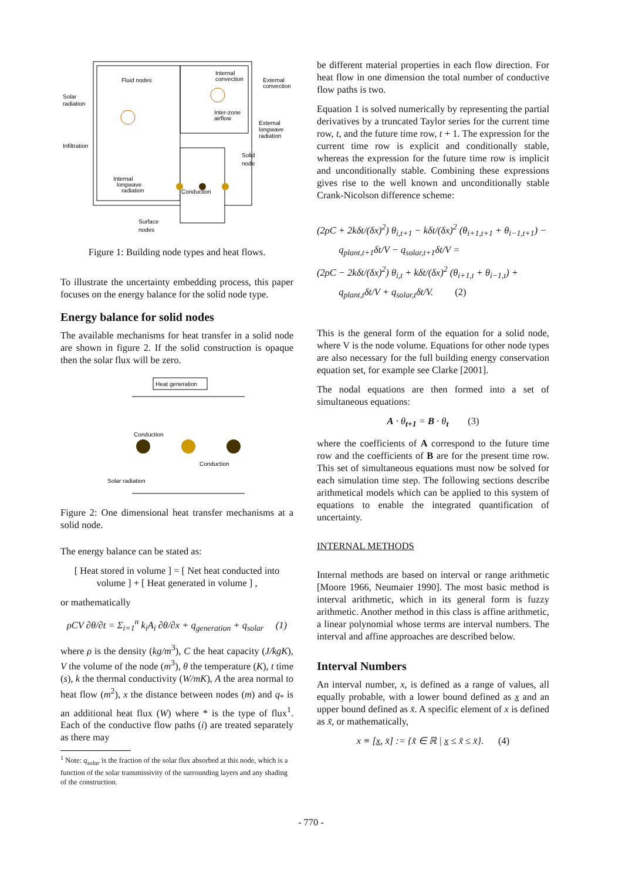Fluid nodes
Solar
radiation
Infiltration
Internal
convection
External
convection
Inter-zone
airflow
External
longwave
radiation
Solid
node
Internal
longwave
radiation
Conduction
Surface
nodes
Figure 1: Building node types and heat flows.
To illustrate the uncertainty embedding process, this paper focuses on the energy balance for the solid node type.
Energy balance for solid nodes
The available mechanisms for heat transfer in a solid node are shown in figure 2. If the solid construction is opaque then the solar flux will be zero.
Heat generation
Conduction
Conduction
Solar radiation
Figure 2: One dimensional heat transfer mechanisms at a solid node.
The energy balance can be stated as:
[ Heat stored in volume ] = [ Net heat conducted into volume ] + [ Heat generated in volume ] ,
or mathematically
ρCV ∂θ/∂t = Σ<sub>i=1</sub><sup>n</sup> k<sub>i</sub>A<sub>i</sub> ∂θ/∂x + q<sub>generation</sub> + q<sub>solar</sub> (1)
where ρ is the density (kg/m<sup>3</sup>), C the heat capacity (J/kgK), V the volume of the node (m<sup>3</sup>), θ the temperature (K), t time (s), k the thermal conductivity (W/mK), A the area normal to heat flow (m<sup>2</sup>), x the distance between nodes (m) and q<sub>*</sub> is an additional heat flux (W) where * is the type of flux<sup>1</sup>. Each of the conductive flow paths (i) are treated separately as there may
<sup>1</sup> Note: q<sub>solar</sub> is the fraction of the solar flux absorbed at this node, which is a function of the solar transmissivity of the surrounding layers and any shading of the construction.
be different material properties in each flow direction. For heat flow in one dimension the total number of conductive flow paths is two.
Equation 1 is solved numerically by representing the partial derivatives by a truncated Taylor series for the current time row, t, and the future time row, t + 1. The expression for the current time row is explicit and conditionally stable, whereas the expression for the future time row is implicit and unconditionally stable. Combining these expressions gives rise to the well known and unconditionally stable Crank-Nicolson difference scheme:
(2ρC + 2kδt/(δx)<sup>2</sup>) θ<sub>i,t+1</sub> − kδt/(δx)<sup>2</sup> (θ<sub>i+1,t+1</sub> + θ<sub>i−1,t+1</sub>) −
q<sub>plant,t+1</sub>δt/V − q<sub>solar,t+1</sub>δt/V =
(2ρC − 2kδt/(δx)<sup>2</sup>) θ<sub>i,t</sub> + kδt/(δx)<sup>2</sup> (θ<sub>i+1,t</sub> + θ<sub>i−1,t</sub>) +
q<sub>plant,t</sub>δt/V + q<sub>solar,t</sub>δt/V. (2)
This is the general form of the equation for a solid node, where V is the node volume. Equations for other node types are also necessary for the full building energy conservation equation set, for example see Clarke [2001].
The nodal equations are then formed into a set of simultaneous equations:
A · θ<sub>t+1</sub> = B · θ<sub>t</sub> (3)
where the coefficients of A correspond to the future time row and the coefficients of B are for the present time row. This set of simultaneous equations must now be solved for each simulation time step. The following sections describe arithmetical models which can be applied to this system of equations to enable the integrated quantification of uncertainty.
INTERNAL METHODS
Internal methods are based on interval or range arithmetic [Moore 1966, Neumaier 1990]. The most basic method is interval arithmetic, which in its general form is fuzzy arithmetic. Another method in this class is affine arithmetic, a linear polynomial whose terms are interval numbers. The interval and affine approaches are described below.
Interval Numbers
An interval number, x, is defined as a range of values, all equally probable, with a lower bound defined as x and an upper bound defined as x̄. A specific element of x is defined as x̃, or mathematically,
x ≡ [x, x̄] := {x̃ ∈ ℝ | x ≤ x̃ ≤ x̄}. (4)
- 770 -